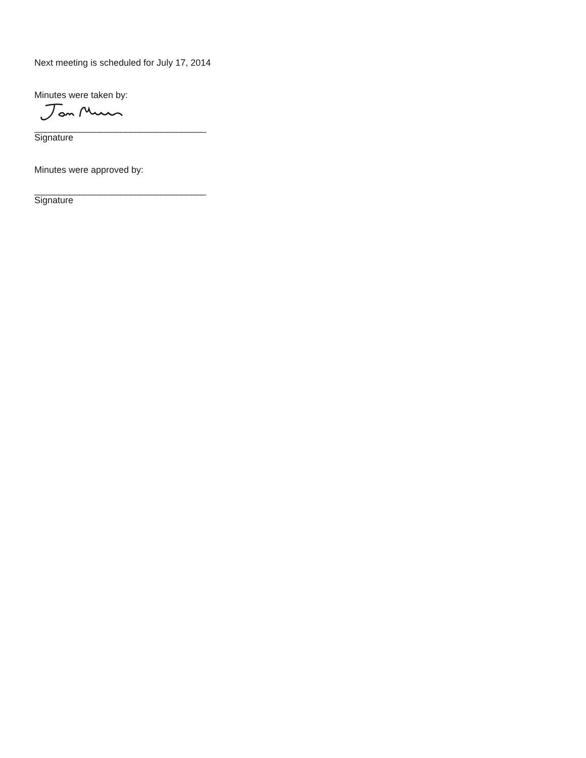Next meeting is scheduled for July 17, 2014
Minutes were taken by:
__________________________________
Signature
Minutes were approved by:
__________________________________
Signature